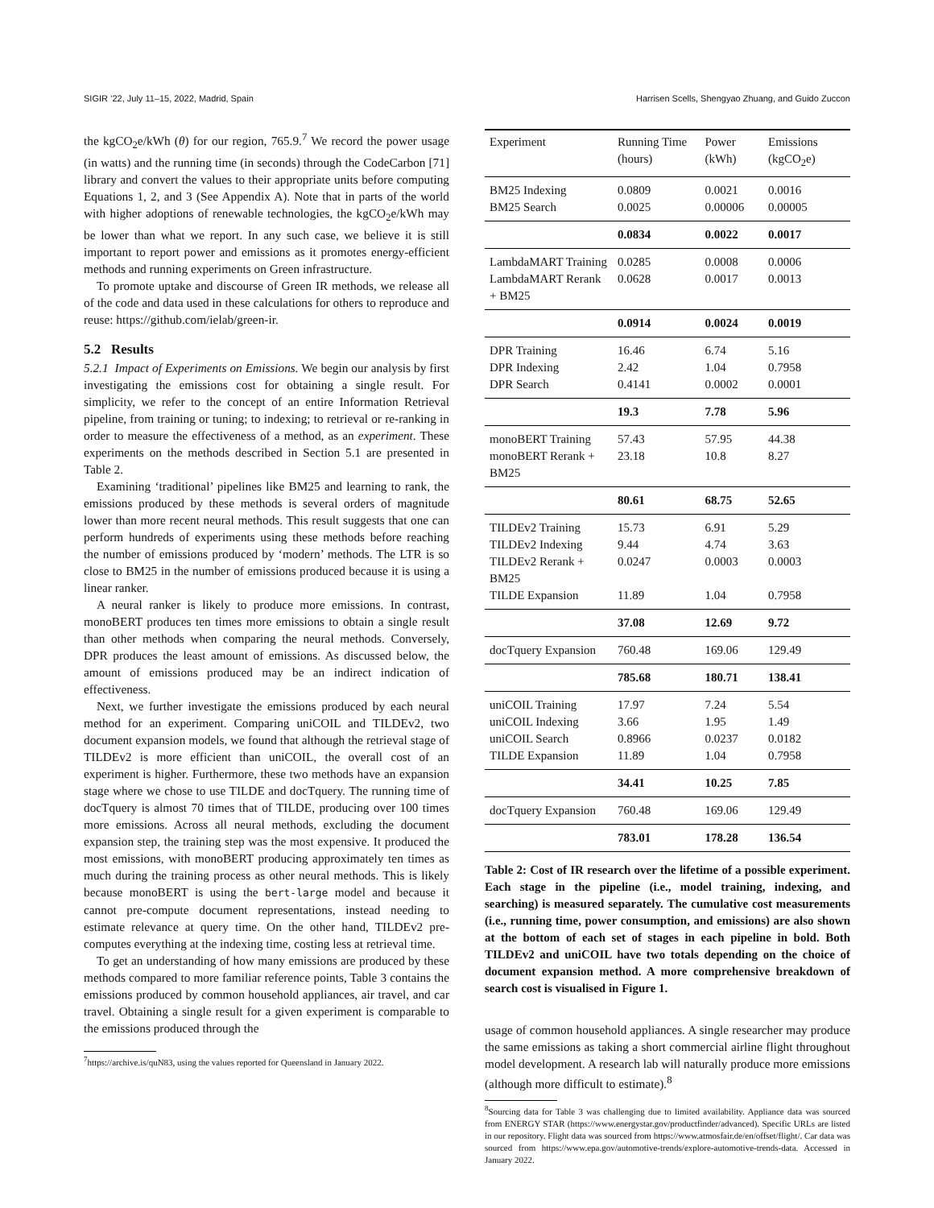SIGIR ’22, July 11–15, 2022, Madrid, Spain Harrisen Scells, Shengyao Zhuang, and Guido Zuccon
the kgCO<sub>2</sub>e/kWh (θ) for our region, 765.9.<sup>7</sup> We record the power usage (in watts) and the running time (in seconds) through the CodeCarbon [71] library and convert the values to their appropriate units before computing Equations 1, 2, and 3 (See Appendix A). Note that in parts of the world with higher adoptions of renewable technologies, the kgCO<sub>2</sub>e/kWh may be lower than what we report. In any such case, we believe it is still important to report power and emissions as it promotes energy-efficient methods and running experiments on Green infrastructure.
To promote uptake and discourse of Green IR methods, we release all of the code and data used in these calculations for others to reproduce and reuse: https://github.com/ielab/green-ir.
5.2 Results
5.2.1 Impact of Experiments on Emissions. We begin our analysis by first investigating the emissions cost for obtaining a single result. For simplicity, we refer to the concept of an entire Information Retrieval pipeline, from training or tuning; to indexing; to retrieval or re-ranking in order to measure the effectiveness of a method, as an experiment. These experiments on the methods described in Section 5.1 are presented in Table 2.
Examining ‘traditional’ pipelines like BM25 and learning to rank, the emissions produced by these methods is several orders of magnitude lower than more recent neural methods. This result suggests that one can perform hundreds of experiments using these methods before reaching the number of emissions produced by ‘modern’ methods. The LTR is so close to BM25 in the number of emissions produced because it is using a linear ranker.
A neural ranker is likely to produce more emissions. In contrast, monoBERT produces ten times more emissions to obtain a single result than other methods when comparing the neural methods. Conversely, DPR produces the least amount of emissions. As discussed below, the amount of emissions produced may be an indirect indication of effectiveness.
Next, we further investigate the emissions produced by each neural method for an experiment. Comparing uniCOIL and TILDEv2, two document expansion models, we found that although the retrieval stage of TILDEv2 is more efficient than uniCOIL, the overall cost of an experiment is higher. Furthermore, these two methods have an expansion stage where we chose to use TILDE and docTquery. The running time of docTquery is almost 70 times that of TILDE, producing over 100 times more emissions. Across all neural methods, excluding the document expansion step, the training step was the most expensive. It produced the most emissions, with monoBERT producing approximately ten times as much during the training process as other neural methods. This is likely because monoBERT is using the bert-large model and because it cannot pre-compute document representations, instead needing to estimate relevance at query time. On the other hand, TILDEv2 pre-computes everything at the indexing time, costing less at retrieval time.
To get an understanding of how many emissions are produced by these methods compared to more familiar reference points, Table 3 contains the emissions produced by common household appliances, air travel, and car travel. Obtaining a single result for a given experiment is comparable to the emissions produced through the
<sup>7</sup> https://archive.is/quN83, using the values reported for Queensland in January 2022.
| Experiment | Running Time (hours) | Power (kWh) | Emissions (kgCO<sub>2</sub>e) |
| --- | --- | --- | --- |
| BM25 Indexing | 0.0809 | 0.0021 | 0.0016 |
| BM25 Search | 0.0025 | 0.00006 | 0.00005 |
| | 0.0834 | 0.0022 | 0.0017 |
| LambdaMART Training | 0.0285 | 0.0008 | 0.0006 |
| LambdaMART Rerank + BM25 | 0.0628 | 0.0017 | 0.0013 |
| | 0.0914 | 0.0024 | 0.0019 |
| DPR Training | 16.46 | 6.74 | 5.16 |
| DPR Indexing | 2.42 | 1.04 | 0.7958 |
| DPR Search | 0.4141 | 0.0002 | 0.0001 |
| | 19.3 | 7.78 | 5.96 |
| monoBERT Training | 57.43 | 57.95 | 44.38 |
| monoBERT Rerank + BM25 | 23.18 | 10.8 | 8.27 |
| | 80.61 | 68.75 | 52.65 |
| TILDEv2 Training | 15.73 | 6.91 | 5.29 |
| TILDEv2 Indexing | 9.44 | 4.74 | 3.63 |
| TILDEv2 Rerank + BM25 | 0.0247 | 0.0003 | 0.0003 |
| TILDE Expansion | 11.89 | 1.04 | 0.7958 |
| | 37.08 | 12.69 | 9.72 |
| docTquery Expansion | 760.48 | 169.06 | 129.49 |
| | 785.68 | 180.71 | 138.41 |
| uniCOIL Training | 17.97 | 7.24 | 5.54 |
| uniCOIL Indexing | 3.66 | 1.95 | 1.49 |
| uniCOIL Search | 0.8966 | 0.0237 | 0.0182 |
| TILDE Expansion | 11.89 | 1.04 | 0.7958 |
| | 34.41 | 10.25 | 7.85 |
| docTquery Expansion | 760.48 | 169.06 | 129.49 |
| | 783.01 | 178.28 | 136.54 |
Table 2: Cost of IR research over the lifetime of a possible experiment. Each stage in the pipeline (i.e., model training, indexing, and searching) is measured separately. The cumulative cost measurements (i.e., running time, power consumption, and emissions) are also shown at the bottom of each set of stages in each pipeline in bold. Both TILDEv2 and uniCOIL have two totals depending on the choice of document expansion method. A more comprehensive breakdown of search cost is visualised in Figure 1.
usage of common household appliances. A single researcher may produce the same emissions as taking a short commercial airline flight throughout model development. A research lab will naturally produce more emissions (although more difficult to estimate).<sup>8</sup>
<sup>8</sup> Sourcing data for Table 3 was challenging due to limited availability. Appliance data was sourced from ENERGY STAR (https://www.energystar.gov/productfinder/advanced). Specific URLs are listed in our repository. Flight data was sourced from https://www.atmosfair.de/en/offset/flight/. Car data was sourced from https://www.epa.gov/automotive-trends/explore-automotive-trends-data. Accessed in January 2022.